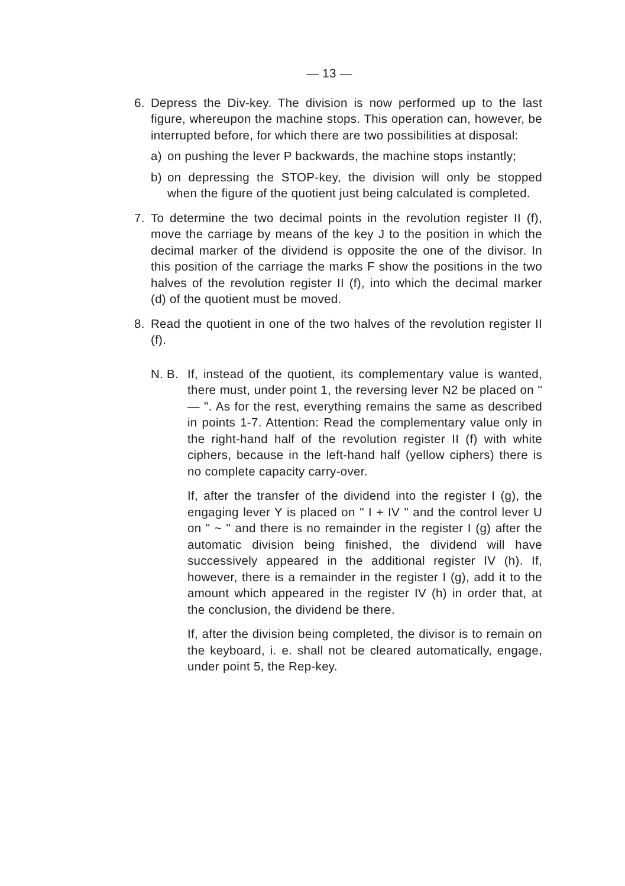— 13 —
6. Depress the Div-key. The division is now performed up to the last figure, whereupon the machine stops. This operation can, however, be interrupted before, for which there are two possibilities at disposal:
a) on pushing the lever P backwards, the machine stops instantly;
b) on depressing the STOP-key, the division will only be stopped when the figure of the quotient just being calculated is completed.
7. To determine the two decimal points in the revolution register II (f), move the carriage by means of the key J to the position in which the decimal marker of the dividend is opposite the one of the divisor. In this position of the carriage the marks F show the positions in the two halves of the revolution register II (f), into which the decimal marker (d) of the quotient must be moved.
8. Read the quotient in one of the two halves of the revolution register II (f).
N. B.
If, instead of the quotient, its complementary value is wanted, there must, under point 1, the reversing lever N2 be placed on " — ". As for the rest, everything remains the same as described in points 1-7. Attention: Read the complementary value only in the right-hand half of the revolution register II (f) with white ciphers, because in the left-hand half (yellow ciphers) there is no complete capacity carry-over.
If, after the transfer of the dividend into the register I (g), the engaging lever Y is placed on " I + IV " and the control lever U on " ~ " and there is no remainder in the register I (g) after the automatic division being finished, the dividend will have successively appeared in the additional register IV (h). If, however, there is a remainder in the register I (g), add it to the amount which appeared in the register IV (h) in order that, at the conclusion, the dividend be there.
If, after the division being completed, the divisor is to remain on the keyboard, i. e. shall not be cleared automatically, engage, under point 5, the Rep-key.